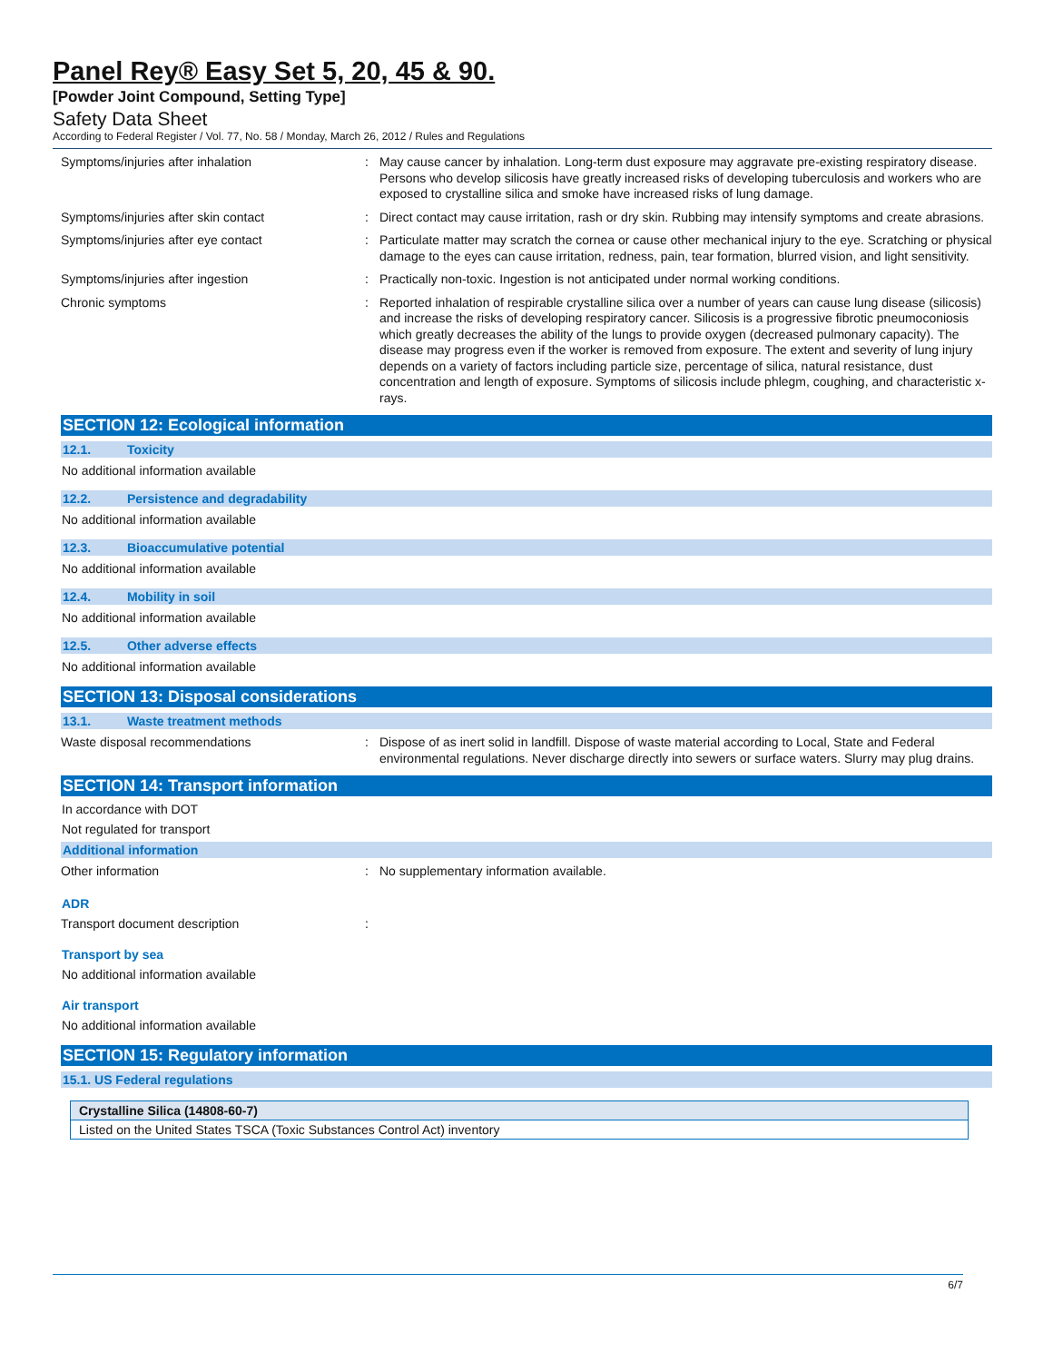Panel Rey® Easy Set 5, 20, 45 & 90.
[Powder Joint Compound, Setting Type]
Safety Data Sheet
According to Federal Register / Vol. 77, No. 58 / Monday, March 26, 2012 / Rules and Regulations
Symptoms/injuries after inhalation :
May cause cancer by inhalation. Long-term dust exposure may aggravate pre-existing respiratory disease. Persons who develop silicosis have greatly increased risks of developing tuberculosis and workers who are exposed to crystalline silica and smoke have increased risks of lung damage.
Symptoms/injuries after skin contact :
Direct contact may cause irritation, rash or dry skin. Rubbing may intensify symptoms and create abrasions.
Symptoms/injuries after eye contact :
Particulate matter may scratch the cornea or cause other mechanical injury to the eye. Scratching or physical damage to the eyes can cause irritation, redness, pain, tear formation, blurred vision, and light sensitivity.
Symptoms/injuries after ingestion :
Practically non-toxic. Ingestion is not anticipated under normal working conditions.
Chronic symptoms :
Reported inhalation of respirable crystalline silica over a number of years can cause lung disease (silicosis) and increase the risks of developing respiratory cancer. Silicosis is a progressive fibrotic pneumoconiosis which greatly decreases the ability of the lungs to provide oxygen (decreased pulmonary capacity). The disease may progress even if the worker is removed from exposure. The extent and severity of lung injury depends on a variety of factors including particle size, percentage of silica, natural resistance, dust concentration and length of exposure. Symptoms of silicosis include phlegm, coughing, and characteristic x-rays.
SECTION 12: Ecological information
12.1. Toxicity
No additional information available
12.2. Persistence and degradability
No additional information available
12.3. Bioaccumulative potential
No additional information available
12.4. Mobility in soil
No additional information available
12.5. Other adverse effects
No additional information available
SECTION 13: Disposal considerations
13.1. Waste treatment methods
Waste disposal recommendations :
Dispose of as inert solid in landfill. Dispose of waste material according to Local, State and Federal environmental regulations. Never discharge directly into sewers or surface waters. Slurry may plug drains.
SECTION 14: Transport information
In accordance with DOT
Not regulated for transport
Additional information
Other information :
No supplementary information available.
ADR
Transport document description :
Transport by sea
No additional information available
Air transport
No additional information available
SECTION 15: Regulatory information
15.1. US Federal regulations
| Crystalline Silica (14808-60-7) |
| Listed on the United States TSCA (Toxic Substances Control Act) inventory |
6/7